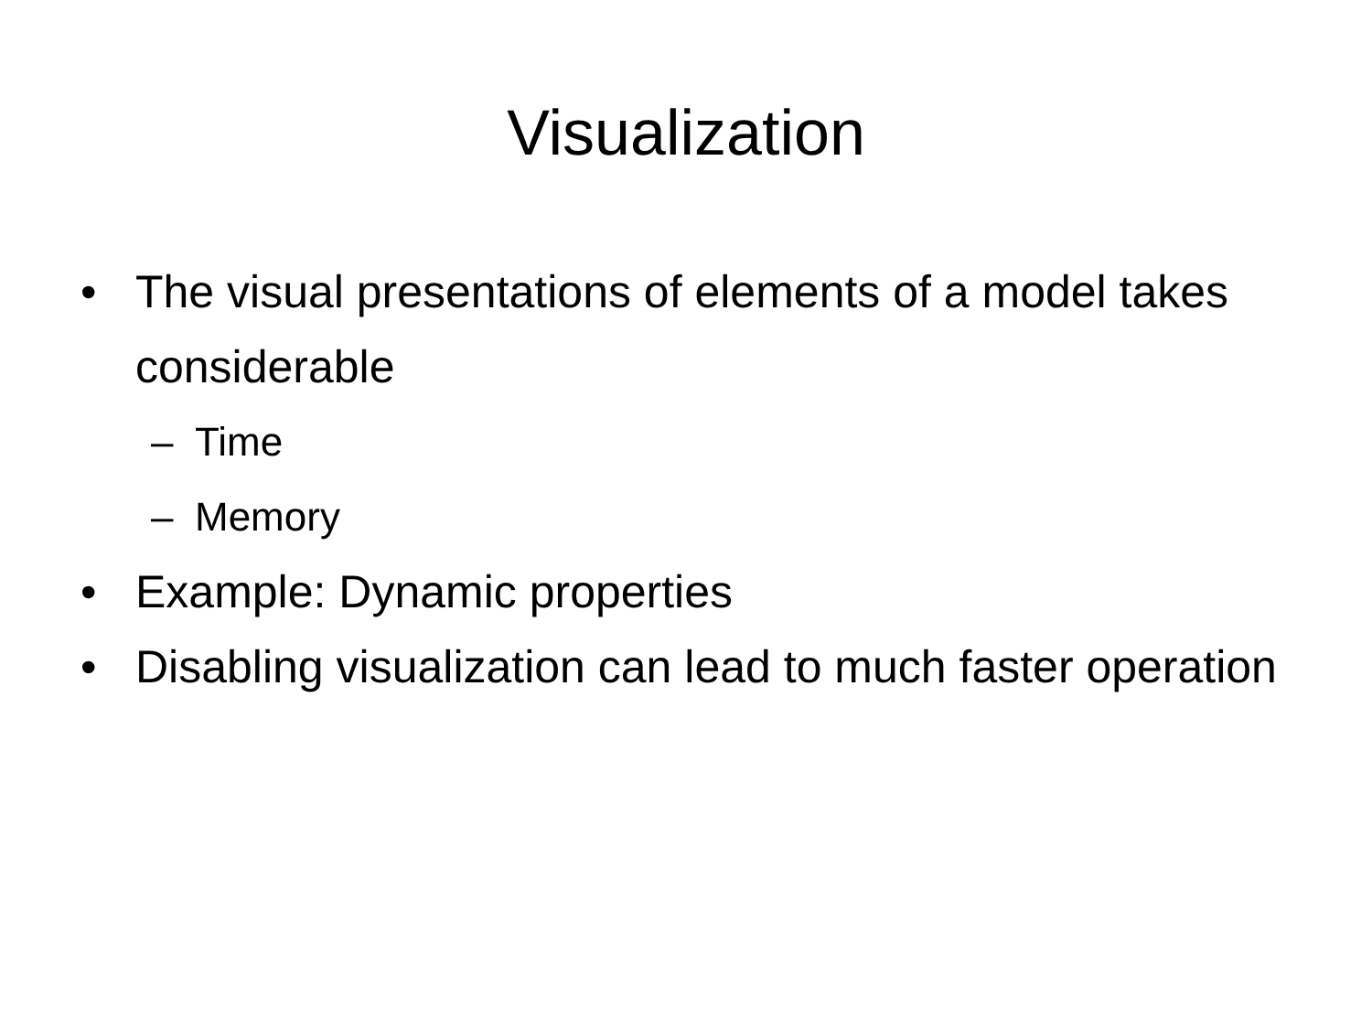Visualization
• The visual presentations of elements of a model takes considerable
– Time
– Memory
• Example: Dynamic properties
• Disabling visualization can lead to much faster operation